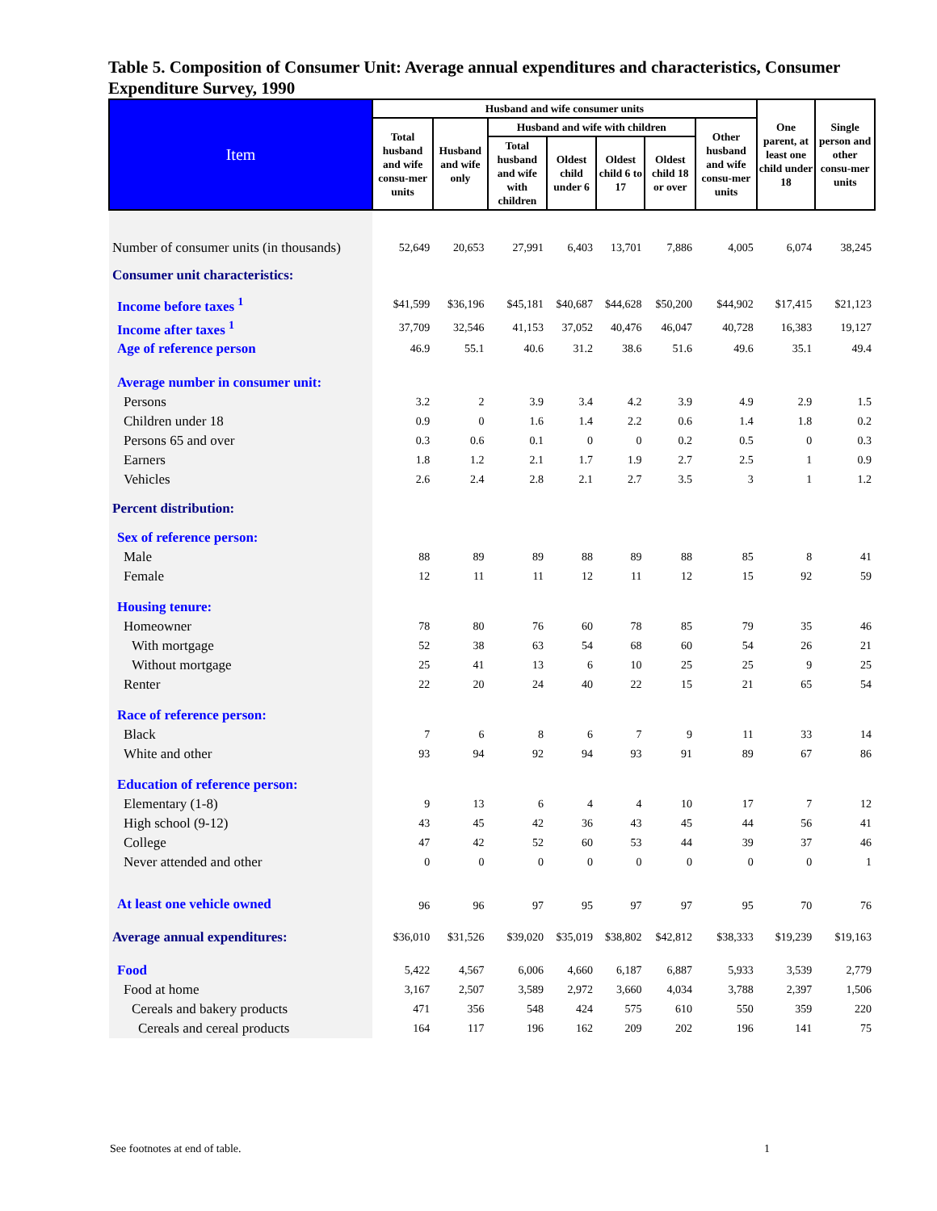Table 5. Composition of Consumer Unit: Average annual expenditures and characteristics, Consumer Expenditure Survey, 1990
| Item | Husband and wife consumer units | | | | | | | One parent, at least one child under 18 | Single person and other consu-mer units |
| --- | --- | --- | --- | --- | --- | --- | --- | --- | --- |
| | Total husband and wife consu-mer units | Husband and wife only | Husband and wife with children | | | | Other husband and wife consu-mer units | | |
| | | | Total husband and wife with children | Oldest child under 6 | Oldest child 6 to 17 | Oldest child 18 or over | | | |
| Number of consumer units (in thousands) | 52,649 | 20,653 | 27,991 | 6,403 | 13,701 | 7,886 | 4,005 | 6,074 | 38,245 |
| Consumer unit characteristics: | | | | | | | | | |
| Income before taxes <sup>1</sup> | $41,599 | $36,196 | $45,181 | $40,687 | $44,628 | $50,200 | $44,902 | $17,415 | $21,123 |
| Income after taxes <sup>1</sup> | 37,709 | 32,546 | 41,153 | 37,052 | 40,476 | 46,047 | 40,728 | 16,383 | 19,127 |
| Age of reference person | 46.9 | 55.1 | 40.6 | 31.2 | 38.6 | 51.6 | 49.6 | 35.1 | 49.4 |
| Average number in consumer unit: | | | | | | | | | |
| Persons | 3.2 | 2 | 3.9 | 3.4 | 4.2 | 3.9 | 4.9 | 2.9 | 1.5 |
| Children under 18 | 0.9 | 0 | 1.6 | 1.4 | 2.2 | 0.6 | 1.4 | 1.8 | 0.2 |
| Persons 65 and over | 0.3 | 0.6 | 0.1 | 0 | 0 | 0.2 | 0.5 | 0 | 0.3 |
| Earners | 1.8 | 1.2 | 2.1 | 1.7 | 1.9 | 2.7 | 2.5 | 1 | 0.9 |
| Vehicles | 2.6 | 2.4 | 2.8 | 2.1 | 2.7 | 3.5 | 3 | 1 | 1.2 |
| Percent distribution: | | | | | | | | | |
| Sex of reference person: | | | | | | | | | |
| Male | 88 | 89 | 89 | 88 | 89 | 88 | 85 | 8 | 41 |
| Female | 12 | 11 | 11 | 12 | 11 | 12 | 15 | 92 | 59 |
| Housing tenure: | | | | | | | | | |
| Homeowner | 78 | 80 | 76 | 60 | 78 | 85 | 79 | 35 | 46 |
| With mortgage | 52 | 38 | 63 | 54 | 68 | 60 | 54 | 26 | 21 |
| Without mortgage | 25 | 41 | 13 | 6 | 10 | 25 | 25 | 9 | 25 |
| Renter | 22 | 20 | 24 | 40 | 22 | 15 | 21 | 65 | 54 |
| Race of reference person: | | | | | | | | | |
| Black | 7 | 6 | 8 | 6 | 7 | 9 | 11 | 33 | 14 |
| White and other | 93 | 94 | 92 | 94 | 93 | 91 | 89 | 67 | 86 |
| Education of reference person: | | | | | | | | | |
| Elementary (1-8) | 9 | 13 | 6 | 4 | 4 | 10 | 17 | 7 | 12 |
| High school (9-12) | 43 | 45 | 42 | 36 | 43 | 45 | 44 | 56 | 41 |
| College | 47 | 42 | 52 | 60 | 53 | 44 | 39 | 37 | 46 |
| Never attended and other | 0 | 0 | 0 | 0 | 0 | 0 | 0 | 0 | 1 |
| At least one vehicle owned | 96 | 96 | 97 | 95 | 97 | 97 | 95 | 70 | 76 |
| Average annual expenditures: | $36,010 | $31,526 | $39,020 | $35,019 | $38,802 | $42,812 | $38,333 | $19,239 | $19,163 |
| Food | 5,422 | 4,567 | 6,006 | 4,660 | 6,187 | 6,887 | 5,933 | 3,539 | 2,779 |
| Food at home | 3,167 | 2,507 | 3,589 | 2,972 | 3,660 | 4,034 | 3,788 | 2,397 | 1,506 |
| Cereals and bakery products | 471 | 356 | 548 | 424 | 575 | 610 | 550 | 359 | 220 |
| Cereals and cereal products | 164 | 117 | 196 | 162 | 209 | 202 | 196 | 141 | 75 |
See footnotes at end of table. 1